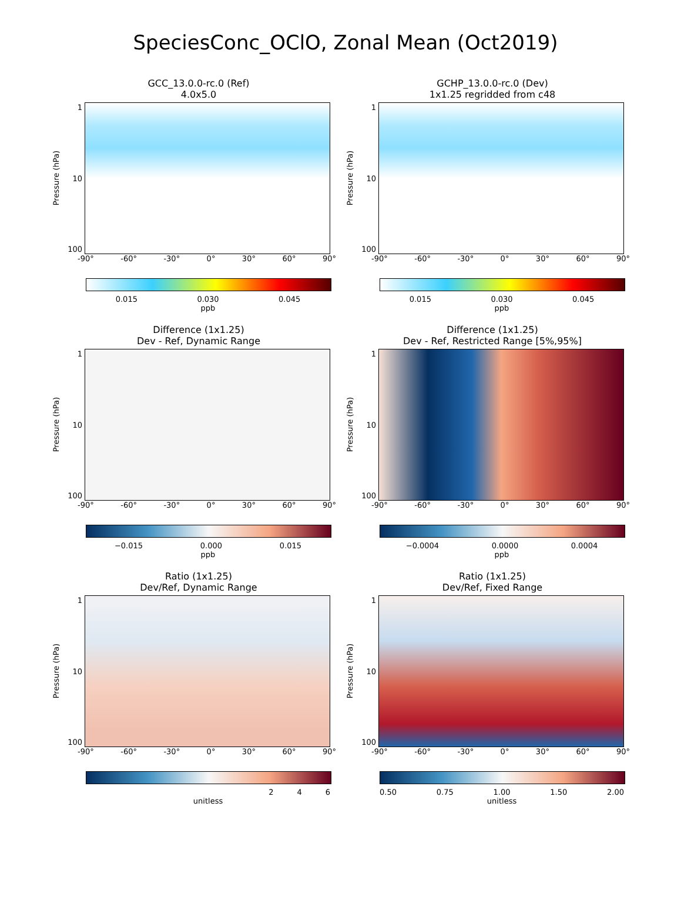SpeciesConc_OClO, Zonal Mean (Oct2019)
GCC_13.0.0-rc.0 (Ref)
4.0x5.0
Pressure (hPa)
1
10
100
-90° -60° -30° 0° 30° 60° 90°
0.015 0.030 0.045
ppb
GCHP_13.0.0-rc.0 (Dev)
1x1.25 regridded from c48
Pressure (hPa)
1
10
100
-90° -60° -30° 0° 30° 60° 90°
0.015 0.030 0.045
ppb
Difference (1x1.25)
Dev - Ref, Dynamic Range
Pressure (hPa)
1
10
100
-90° -60° -30° 0° 30° 60° 90°
−0.015 0.000 0.015
ppb
Difference (1x1.25)
Dev - Ref, Restricted Range [5%,95%]
Pressure (hPa)
1
10
100
-90° -60° -30° 0° 30° 60° 90°
−0.0004 0.0000 0.0004
ppb
Ratio (1x1.25)
Dev/Ref, Dynamic Range
Pressure (hPa)
1
10
100
-90° -60° -30° 0° 30° 60° 90°
2 4 6
unitless
Ratio (1x1.25)
Dev/Ref, Fixed Range
Pressure (hPa)
1
10
100
-90° -60° -30° 0° 30° 60° 90°
0.50 0.75 1.00 1.50 2.00
unitless